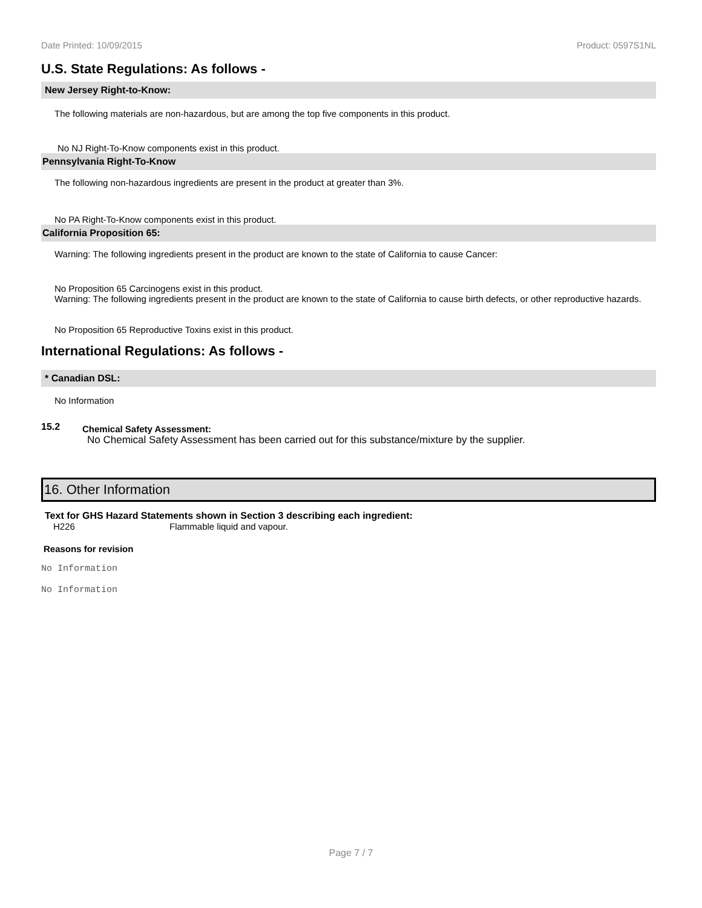Date Printed: 10/09/2015 Product: 0597S1NL
U.S. State Regulations: As follows -
New Jersey Right-to-Know:
The following materials are non-hazardous, but are among the top five components in this product.
No NJ Right-To-Know components exist in this product.
Pennsylvania Right-To-Know
The following non-hazardous ingredients are present in the product at greater than 3%.
No PA Right-To-Know components exist in this product.
California Proposition 65:
Warning: The following ingredients present in the product are known to the state of California to cause Cancer:
No Proposition 65 Carcinogens exist in this product.
Warning: The following ingredients present in the product are known to the state of California to cause birth defects, or other reproductive hazards.
No Proposition 65 Reproductive Toxins exist in this product.
International Regulations: As follows -
* Canadian DSL:
No Information
15.2 Chemical Safety Assessment:
No Chemical Safety Assessment has been carried out for this substance/mixture by the supplier.
16. Other Information
Text for GHS Hazard Statements shown in Section 3 describing each ingredient:
H226 Flammable liquid and vapour.
Reasons for revision
No Information
No Information
Page 7 / 7